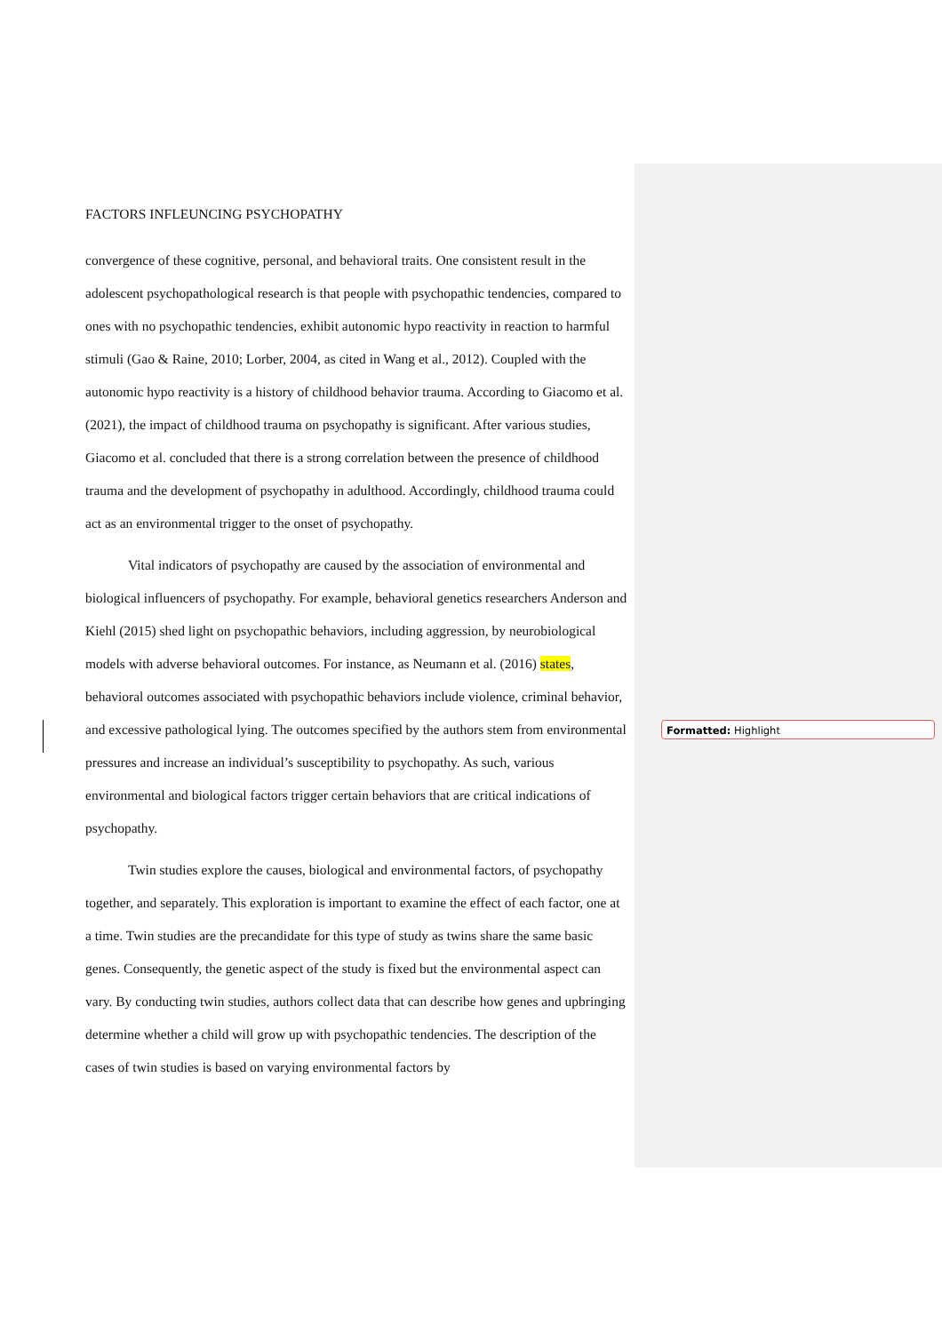FACTORS INFLEUNCING PSYCHOPATHY
convergence of these cognitive, personal, and behavioral traits. One consistent result in the adolescent psychopathological research is that people with psychopathic tendencies, compared to ones with no psychopathic tendencies, exhibit autonomic hypo reactivity in reaction to harmful stimuli (Gao & Raine, 2010; Lorber, 2004, as cited in Wang et al., 2012). Coupled with the autonomic hypo reactivity is a history of childhood behavior trauma. According to Giacomo et al. (2021), the impact of childhood trauma on psychopathy is significant. After various studies, Giacomo et al. concluded that there is a strong correlation between the presence of childhood trauma and the development of psychopathy in adulthood. Accordingly, childhood trauma could act as an environmental trigger to the onset of psychopathy.
Vital indicators of psychopathy are caused by the association of environmental and biological influencers of psychopathy. For example, behavioral genetics researchers Anderson and Kiehl (2015) shed light on psychopathic behaviors, including aggression, by neurobiological models with adverse behavioral outcomes. For instance, as Neumann et al. (2016) states, behavioral outcomes associated with psychopathic behaviors include violence, criminal behavior, and excessive pathological lying. The outcomes specified by the authors stem from environmental pressures and increase an individual’s susceptibility to psychopathy. As such, various environmental and biological factors trigger certain behaviors that are critical indications of psychopathy.
Twin studies explore the causes, biological and environmental factors, of psychopathy together, and separately. This exploration is important to examine the effect of each factor, one at a time. Twin studies are the precandidate for this type of study as twins share the same basic genes. Consequently, the genetic aspect of the study is fixed but the environmental aspect can vary. By conducting twin studies, authors collect data that can describe how genes and upbringing determine whether a child will grow up with psychopathic tendencies. The description of the cases of twin studies is based on varying environmental factors by
Formatted: Highlight